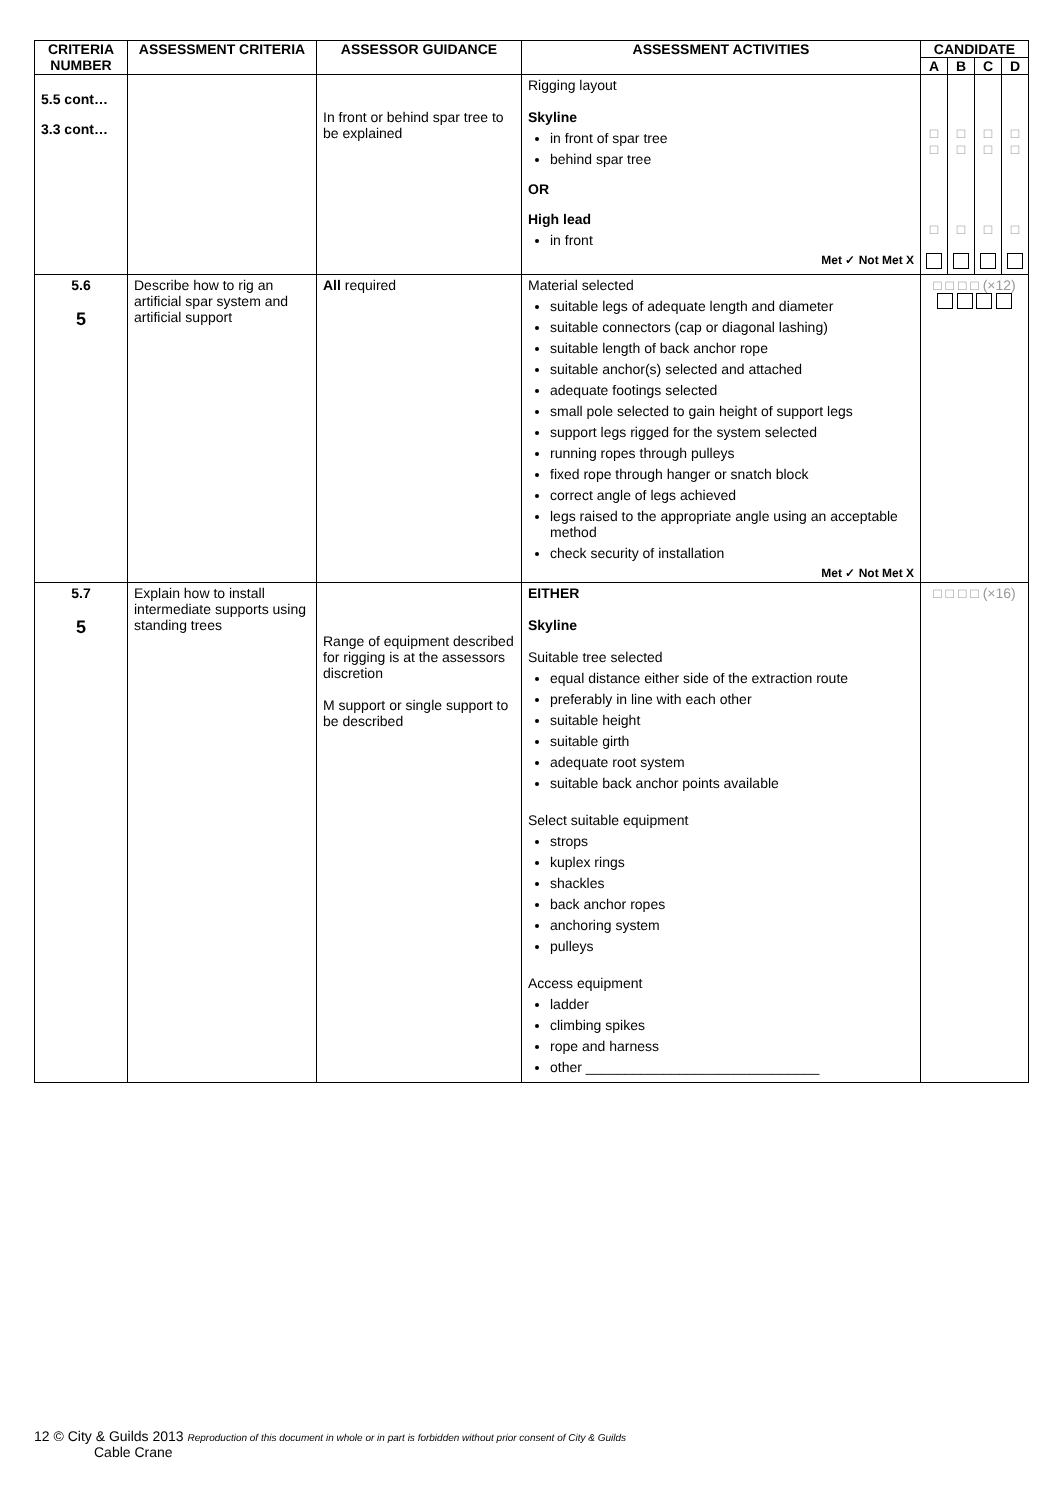| CRITERIA NUMBER | ASSESSMENT CRITERIA | ASSESSOR GUIDANCE | ASSESSMENT ACTIVITIES | CANDIDATE | | | |
| --- | --- | --- | --- | --- | --- | --- | --- |
| | | | | A | B | C | D |
| 5.5 cont… 3.3 cont… | | In front or behind spar tree to be explained | Rigging layout Skyline in front of spar tree behind spar tree OR High lead in front Met ✓ Not Met X | □ □ □ | □ □ □ | □ □ □ | □ □ □ |
| 5.6 5 | Describe how to rig an artificial spar system and artificial support | All required | Material selected suitable legs of adequate length and diameter suitable connectors (cap or diagonal lashing) suitable length of back anchor rope suitable anchor(s) selected and attached adequate footings selected small pole selected to gain height of support legs support legs rigged for the system selected running ropes through pulleys fixed rope through hanger or snatch block correct angle of legs achieved legs raised to the appropriate angle using an acceptable method check security of installation Met ✓ Not Met X | □ □ □ □ (×12) | | | |
| 5.7 5 | Explain how to install intermediate supports using standing trees | Range of equipment described for rigging is at the assessors discretion M support or single support to be described | EITHER Skyline Suitable tree selected equal distance either side of the extraction route preferably in line with each other suitable height suitable girth adequate root system suitable back anchor points available Select suitable equipment strops kuplex rings shackles back anchor ropes anchoring system pulleys Access equipment ladder climbing spikes rope and harness other ______________________________ | □ □ □ □ (×16) | | | |
12 © City & Guilds 2013 Reproduction of this document in whole or in part is forbidden without prior consent of City & Guilds
Cable Crane